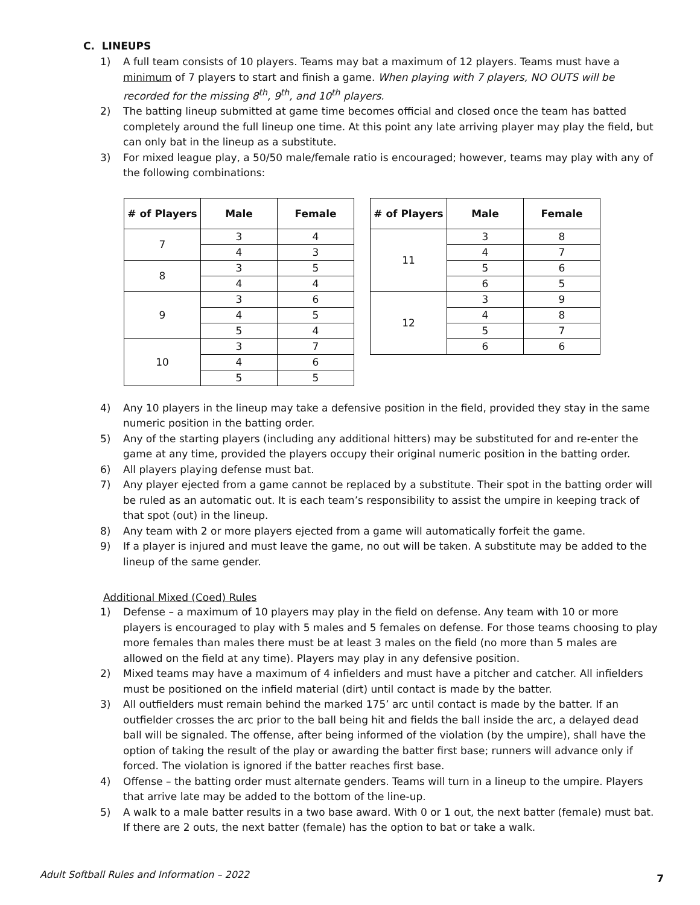C. LINEUPS
1) A full team consists of 10 players. Teams may bat a maximum of 12 players. Teams must have a minimum of 7 players to start and finish a game. When playing with 7 players, NO OUTS will be recorded for the missing 8<sup>th</sup>, 9<sup>th</sup>, and 10<sup>th</sup> players.
2) The batting lineup submitted at game time becomes official and closed once the team has batted completely around the full lineup one time. At this point any late arriving player may play the field, but can only bat in the lineup as a substitute.
3) For mixed league play, a 50/50 male/female ratio is encouraged; however, teams may play with any of the following combinations:
| # of Players | Male | Female |
| --- | --- | --- |
| 7 | 3 | 4 |
| | 4 | 3 |
| 8 | 3 | 5 |
| | 4 | 4 |
| 9 | 3 | 6 |
| | 4 | 5 |
| | 5 | 4 |
| 10 | 3 | 7 |
| | 4 | 6 |
| | 5 | 5 |
| # of Players | Male | Female |
| --- | --- | --- |
| 11 | 3 | 8 |
| | 4 | 7 |
| | 5 | 6 |
| | 6 | 5 |
| 12 | 3 | 9 |
| | 4 | 8 |
| | 5 | 7 |
| | 6 | 6 |
4) Any 10 players in the lineup may take a defensive position in the field, provided they stay in the same numeric position in the batting order.
5) Any of the starting players (including any additional hitters) may be substituted for and re-enter the game at any time, provided the players occupy their original numeric position in the batting order.
6) All players playing defense must bat.
7) Any player ejected from a game cannot be replaced by a substitute. Their spot in the batting order will be ruled as an automatic out. It is each team’s responsibility to assist the umpire in keeping track of that spot (out) in the lineup.
8) Any team with 2 or more players ejected from a game will automatically forfeit the game.
9) If a player is injured and must leave the game, no out will be taken. A substitute may be added to the lineup of the same gender.
Additional Mixed (Coed) Rules
1) Defense – a maximum of 10 players may play in the field on defense. Any team with 10 or more players is encouraged to play with 5 males and 5 females on defense. For those teams choosing to play more females than males there must be at least 3 males on the field (no more than 5 males are allowed on the field at any time). Players may play in any defensive position.
2) Mixed teams may have a maximum of 4 infielders and must have a pitcher and catcher. All infielders must be positioned on the infield material (dirt) until contact is made by the batter.
3) All outfielders must remain behind the marked 175’ arc until contact is made by the batter. If an outfielder crosses the arc prior to the ball being hit and fields the ball inside the arc, a delayed dead ball will be signaled. The offense, after being informed of the violation (by the umpire), shall have the option of taking the result of the play or awarding the batter first base; runners will advance only if forced. The violation is ignored if the batter reaches first base.
4) Offense – the batting order must alternate genders. Teams will turn in a lineup to the umpire. Players that arrive late may be added to the bottom of the line-up.
5) A walk to a male batter results in a two base award. With 0 or 1 out, the next batter (female) must bat. If there are 2 outs, the next batter (female) has the option to bat or take a walk.
Adult Softball Rules and Information – 2022
7